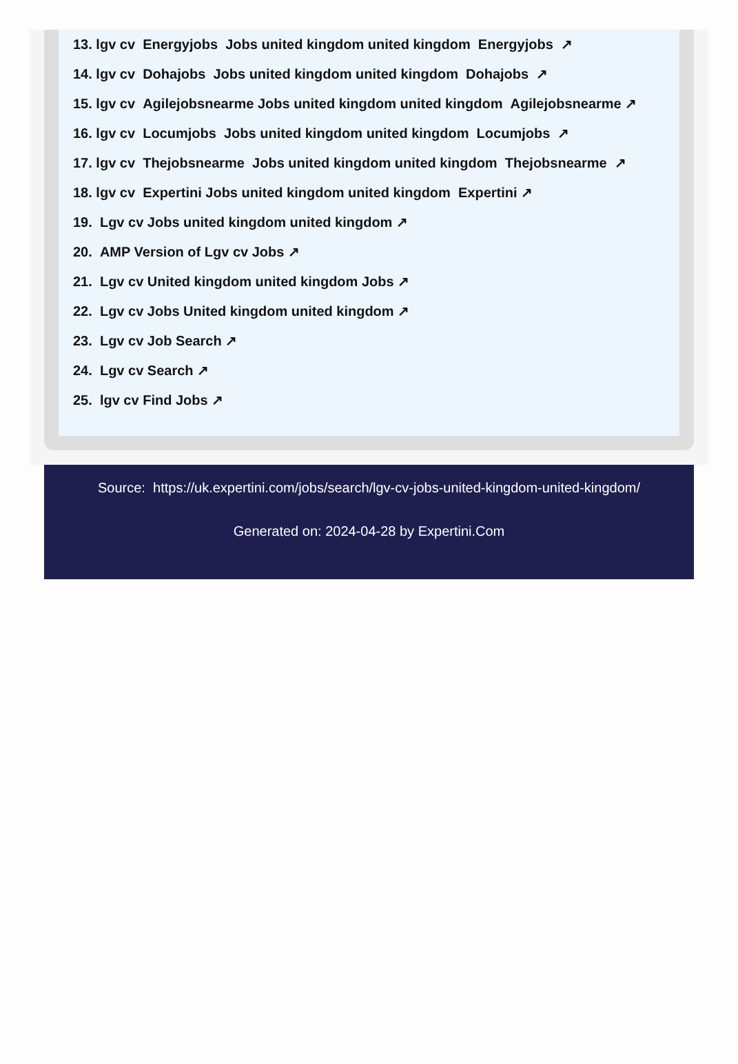13. lgv cv Energyjobs Jobs united kingdom united kingdom Energyjobs ↗
14. lgv cv Dohajobs Jobs united kingdom united kingdom Dohajobs ↗
15. lgv cv Agilejobsnearme Jobs united kingdom united kingdom Agilejobsnearme ↗
16. lgv cv Locumjobs Jobs united kingdom united kingdom Locumjobs ↗
17. lgv cv Thejobsnearme Jobs united kingdom united kingdom Thejobsnearme ↗
18. lgv cv Expertini Jobs united kingdom united kingdom Expertini ↗
19. Lgv cv Jobs united kingdom united kingdom ↗
20. AMP Version of Lgv cv Jobs ↗
21. Lgv cv United kingdom united kingdom Jobs ↗
22. Lgv cv Jobs United kingdom united kingdom ↗
23. Lgv cv Job Search ↗
24. Lgv cv Search ↗
25. lgv cv Find Jobs ↗
Source: https://uk.expertini.com/jobs/search/lgv-cv-jobs-united-kingdom-united-kingdom/
Generated on: 2024-04-28 by Expertini.Com